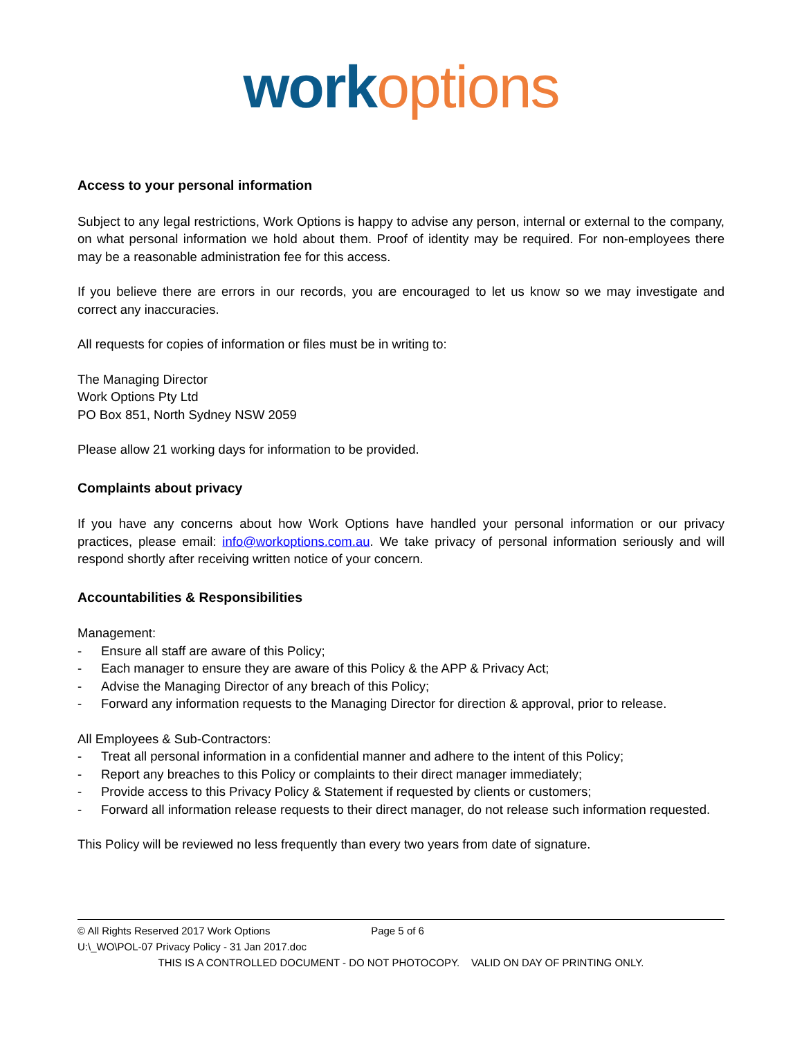work options
Access to your personal information
Subject to any legal restrictions, Work Options is happy to advise any person, internal or external to the company, on what personal information we hold about them. Proof of identity may be required. For non-employees there may be a reasonable administration fee for this access.
If you believe there are errors in our records, you are encouraged to let us know so we may investigate and correct any inaccuracies.
All requests for copies of information or files must be in writing to:
The Managing Director
Work Options Pty Ltd
PO Box 851, North Sydney NSW 2059
Please allow 21 working days for information to be provided.
Complaints about privacy
If you have any concerns about how Work Options have handled your personal information or our privacy practices, please email: info@workoptions.com.au. We take privacy of personal information seriously and will respond shortly after receiving written notice of your concern.
Accountabilities & Responsibilities
Management:
- Ensure all staff are aware of this Policy;
- Each manager to ensure they are aware of this Policy & the APP & Privacy Act;
- Advise the Managing Director of any breach of this Policy;
- Forward any information requests to the Managing Director for direction & approval, prior to release.
All Employees & Sub-Contractors:
- Treat all personal information in a confidential manner and adhere to the intent of this Policy;
- Report any breaches to this Policy or complaints to their direct manager immediately;
- Provide access to this Privacy Policy & Statement if requested by clients or customers;
- Forward all information release requests to their direct manager, do not release such information requested.
This Policy will be reviewed no less frequently than every two years from date of signature.
© All Rights Reserved 2017 Work Options Page 5 of 6
U:\_WO\POL-07 Privacy Policy - 31 Jan 2017.doc
THIS IS A CONTROLLED DOCUMENT - DO NOT PHOTOCOPY. VALID ON DAY OF PRINTING ONLY.